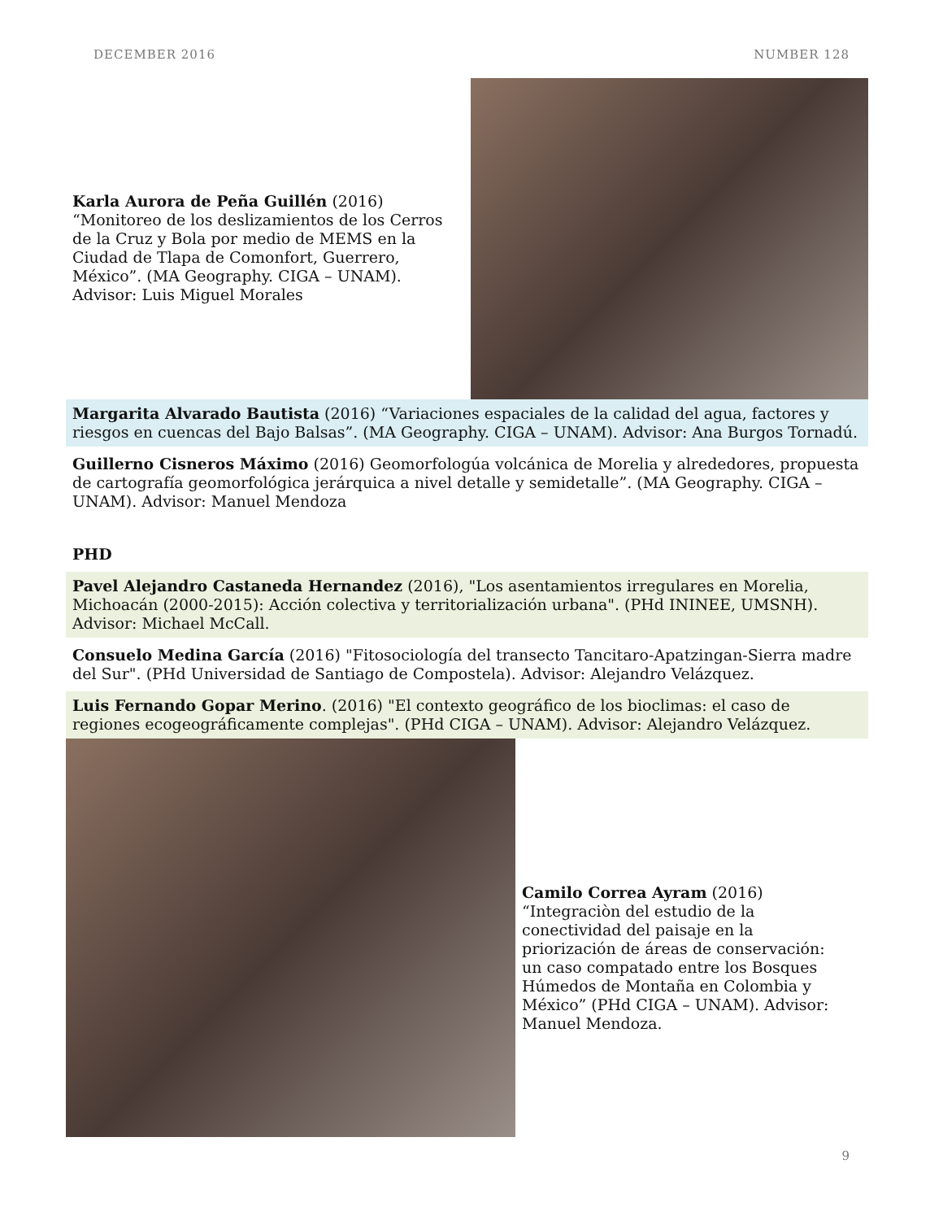DECEMBER 2016 NUMBER 128
Karla Aurora de Peña Guillén (2016) “Monitoreo de los deslizamientos de los Cerros de la Cruz y Bola por medio de MEMS en la Ciudad de Tlapa de Comonfort, Guerrero, México”. (MA Geography. CIGA – UNAM). Advisor: Luis Miguel Morales
Margarita Alvarado Bautista (2016) “Variaciones espaciales de la calidad del agua, factores y riesgos en cuencas del Bajo Balsas”. (MA Geography. CIGA – UNAM). Advisor: Ana Burgos Tornadú.
Guillerno Cisneros Máximo (2016) Geomorfologúa volcánica de Morelia y alrededores, propuesta de cartografía geomorfológica jerárquica a nivel detalle y semidetalle”. (MA Geography. CIGA – UNAM). Advisor: Manuel Mendoza
PHD
Pavel Alejandro Castaneda Hernandez (2016), "Los asentamientos irregulares en Morelia, Michoacán (2000-2015): Acción colectiva y territorialización urbana". (PHd ININEE, UMSNH). Advisor: Michael McCall.
Consuelo Medina García (2016) "Fitosociología del transecto Tancitaro-Apatzingan-Sierra madre del Sur". (PHd Universidad de Santiago de Compostela). Advisor: Alejandro Velázquez.
Luis Fernando Gopar Merino. (2016) "El contexto geográfico de los bioclimas: el caso de regiones ecogeográficamente complejas". (PHd CIGA – UNAM). Advisor: Alejandro Velázquez.
Camilo Correa Ayram (2016) “Integraciòn del estudio de la conectividad del paisaje en la priorización de áreas de conservación: un caso compatado entre los Bosques Húmedos de Montaña en Colombia y México” (PHd CIGA – UNAM). Advisor: Manuel Mendoza.
9